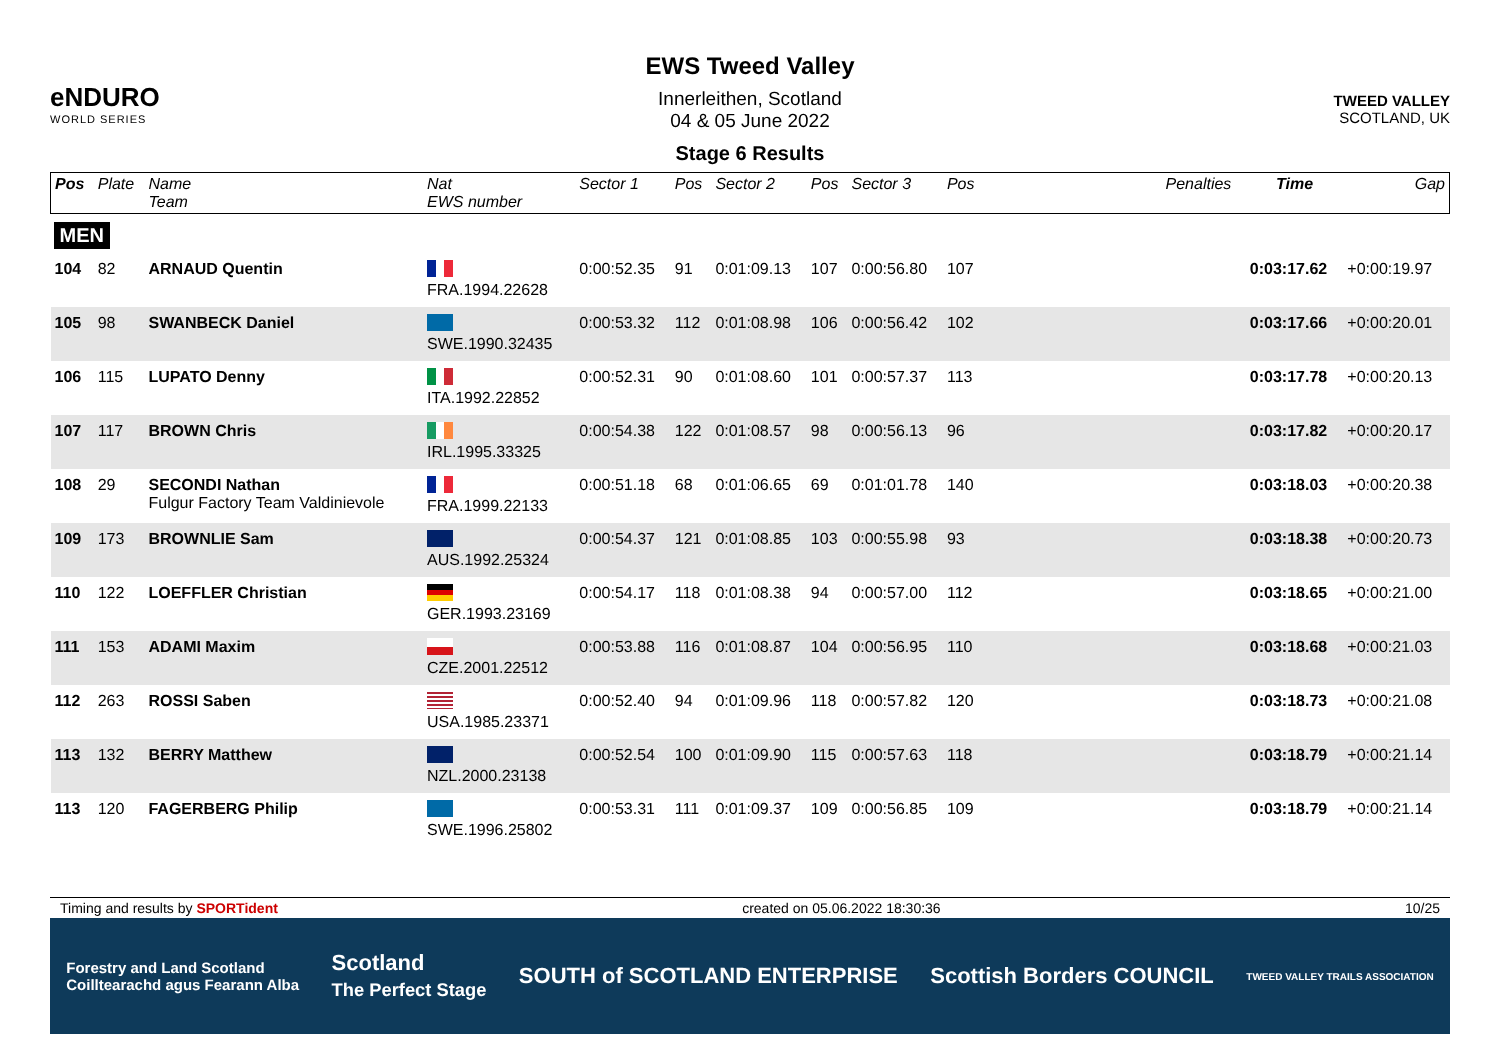eNDURO
WORLD SERIES
EWS Tweed Valley
Innerleithen, Scotland
04 & 05 June 2022
Stage 6 Results
TWEED VALLEY
SCOTLAND, UK
| Pos | Plate | Name Team | Nat EWS number | Sector 1 | Pos | Sector 2 | Pos | Sector 3 | Pos | | Penalties | Time | Gap |
| --- | --- | --- | --- | --- | --- | --- | --- | --- | --- | --- | --- | --- | --- |
| MEN | | | | | | | | | | | | | |
| 104 | 82 | ARNAUD Quentin | FRA.1994.22628 | 0:00:52.35 | 91 | 0:01:09.13 | 107 | 0:00:56.80 | 107 | | | 0:03:17.62 | +0:00:19.97 |
| 105 | 98 | SWANBECK Daniel | SWE.1990.32435 | 0:00:53.32 | 112 | 0:01:08.98 | 106 | 0:00:56.42 | 102 | | | 0:03:17.66 | +0:00:20.01 |
| 106 | 115 | LUPATO Denny | ITA.1992.22852 | 0:00:52.31 | 90 | 0:01:08.60 | 101 | 0:00:57.37 | 113 | | | 0:03:17.78 | +0:00:20.13 |
| 107 | 117 | BROWN Chris | IRL.1995.33325 | 0:00:54.38 | 122 | 0:01:08.57 | 98 | 0:00:56.13 | 96 | | | 0:03:17.82 | +0:00:20.17 |
| 108 | 29 | SECONDI Nathan Fulgur Factory Team Valdinievole | FRA.1999.22133 | 0:00:51.18 | 68 | 0:01:06.65 | 69 | 0:01:01.78 | 140 | | | 0:03:18.03 | +0:00:20.38 |
| 109 | 173 | BROWNLIE Sam | AUS.1992.25324 | 0:00:54.37 | 121 | 0:01:08.85 | 103 | 0:00:55.98 | 93 | | | 0:03:18.38 | +0:00:20.73 |
| 110 | 122 | LOEFFLER Christian | GER.1993.23169 | 0:00:54.17 | 118 | 0:01:08.38 | 94 | 0:00:57.00 | 112 | | | 0:03:18.65 | +0:00:21.00 |
| 111 | 153 | ADAMI Maxim | CZE.2001.22512 | 0:00:53.88 | 116 | 0:01:08.87 | 104 | 0:00:56.95 | 110 | | | 0:03:18.68 | +0:00:21.03 |
| 112 | 263 | ROSSI Saben | USA.1985.23371 | 0:00:52.40 | 94 | 0:01:09.96 | 118 | 0:00:57.82 | 120 | | | 0:03:18.73 | +0:00:21.08 |
| 113 | 132 | BERRY Matthew | NZL.2000.23138 | 0:00:52.54 | 100 | 0:01:09.90 | 115 | 0:00:57.63 | 118 | | | 0:03:18.79 | +0:00:21.14 |
| 113 | 120 | FAGERBERG Philip | SWE.1996.25802 | 0:00:53.31 | 111 | 0:01:09.37 | 109 | 0:00:56.85 | 109 | | | 0:03:18.79 | +0:00:21.14 |
Timing and results by SPORTident created on 05.06.2022 18:30:36 10/25
Forestry and Land Scotland
Coilltearachd agus Fearann Alba Scotland
The Perfect Stage SOUTH of SCOTLAND ENTERPRISE Scottish Borders COUNCIL TWEED VALLEY TRAILS ASSOCIATION